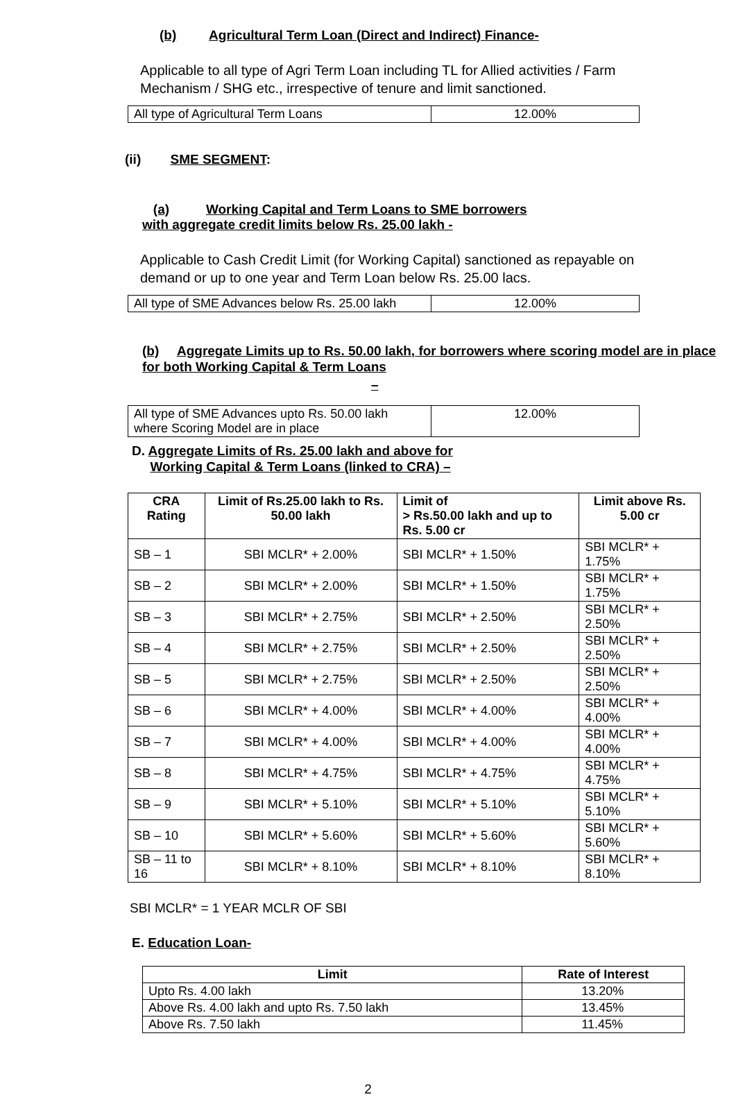(b) Agricultural Term Loan (Direct and Indirect) Finance-
Applicable to all type of Agri Term Loan including TL for Allied activities / Farm Mechanism / SHG etc., irrespective of tenure and limit sanctioned.
| All type of Agricultural Term Loans | 12.00% |
(ii) SME SEGMENT:
(a) Working Capital and Term Loans to SME borrowers
with aggregate credit limits below Rs. 25.00 lakh -
Applicable to Cash Credit Limit (for Working Capital) sanctioned as repayable on demand or up to one year and Term Loan below Rs. 25.00 lacs.
| All type of SME Advances below Rs. 25.00 lakh | 12.00% |
(b) Aggregate Limits up to Rs. 50.00 lakh, for borrowers where scoring model are in place for both Working Capital & Term Loans
–
| All type of SME Advances upto Rs. 50.00 lakh where Scoring Model are in place | 12.00% |
D. Aggregate Limits of Rs. 25.00 lakh and above for
Working Capital & Term Loans (linked to CRA) –
| CRA Rating | Limit of Rs.25.00 lakh to Rs. 50.00 lakh | Limit of > Rs.50.00 lakh and up to Rs. 5.00 cr | Limit above Rs. 5.00 cr |
| --- | --- | --- | --- |
| SB – 1 | SBI MCLR* + 2.00% | SBI MCLR* + 1.50% | SBI MCLR* + 1.75% |
| SB – 2 | SBI MCLR* + 2.00% | SBI MCLR* + 1.50% | SBI MCLR* + 1.75% |
| SB – 3 | SBI MCLR* + 2.75% | SBI MCLR* + 2.50% | SBI MCLR* + 2.50% |
| SB – 4 | SBI MCLR* + 2.75% | SBI MCLR* + 2.50% | SBI MCLR* + 2.50% |
| SB – 5 | SBI MCLR* + 2.75% | SBI MCLR* + 2.50% | SBI MCLR* + 2.50% |
| SB – 6 | SBI MCLR* + 4.00% | SBI MCLR* + 4.00% | SBI MCLR* + 4.00% |
| SB – 7 | SBI MCLR* + 4.00% | SBI MCLR* + 4.00% | SBI MCLR* + 4.00% |
| SB – 8 | SBI MCLR* + 4.75% | SBI MCLR* + 4.75% | SBI MCLR* + 4.75% |
| SB – 9 | SBI MCLR* + 5.10% | SBI MCLR* + 5.10% | SBI MCLR* + 5.10% |
| SB – 10 | SBI MCLR* + 5.60% | SBI MCLR* + 5.60% | SBI MCLR* + 5.60% |
| SB – 11 to 16 | SBI MCLR* + 8.10% | SBI MCLR* + 8.10% | SBI MCLR* + 8.10% |
SBI MCLR* = 1 YEAR MCLR OF SBI
E. Education Loan-
| Limit | Rate of Interest |
| --- | --- |
| Upto Rs. 4.00 lakh | 13.20% |
| Above Rs. 4.00 lakh and upto Rs. 7.50 lakh | 13.45% |
| Above Rs. 7.50 lakh | 11.45% |
2